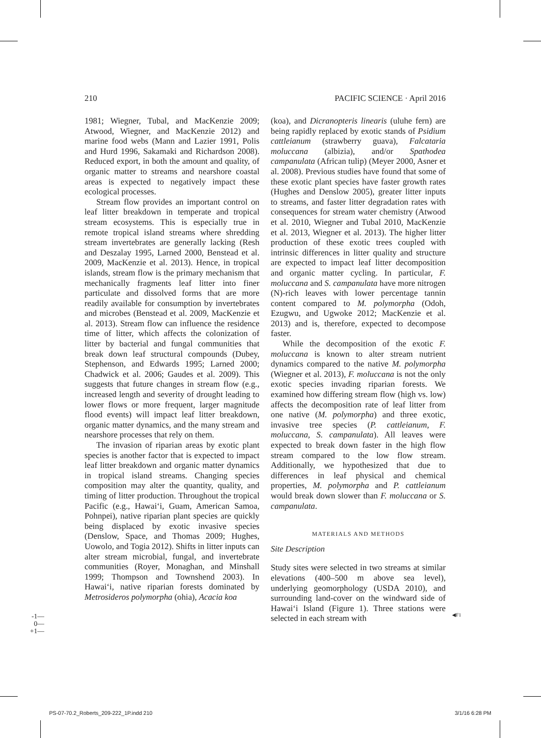210 PACIFIC SCIENCE · April 2016
1981; Wiegner, Tubal, and MacKenzie 2009; Atwood, Wiegner, and MacKenzie 2012) and marine food webs (Mann and Lazier 1991, Polis and Hurd 1996, Sakamaki and Richardson 2008). Reduced export, in both the amount and quality, of organic matter to streams and nearshore coastal areas is expected to negatively impact these ecological processes.
Stream flow provides an important control on leaf litter breakdown in temperate and tropical stream ecosystems. This is especially true in remote tropical island streams where shredding stream invertebrates are generally lacking (Resh and Deszalay 1995, Larned 2000, Benstead et al. 2009, MacKenzie et al. 2013). Hence, in tropical islands, stream flow is the primary mechanism that mechanically fragments leaf litter into finer particulate and dissolved forms that are more readily available for consumption by invertebrates and microbes (Benstead et al. 2009, MacKenzie et al. 2013). Stream flow can influence the residence time of litter, which affects the colonization of litter by bacterial and fungal communities that break down leaf structural compounds (Dubey, Stephenson, and Edwards 1995; Larned 2000; Chadwick et al. 2006; Gaudes et al. 2009). This suggests that future changes in stream flow (e.g., increased length and severity of drought leading to lower flows or more frequent, larger magnitude flood events) will impact leaf litter breakdown, organic matter dynamics, and the many stream and nearshore processes that rely on them.
The invasion of riparian areas by exotic plant species is another factor that is expected to impact leaf litter breakdown and organic matter dynamics in tropical island streams. Changing species composition may alter the quantity, quality, and timing of litter production. Throughout the tropical Pacific (e.g., Hawai‘i, Guam, American Samoa, Pohnpei), native riparian plant species are quickly being displaced by exotic invasive species (Denslow, Space, and Thomas 2009; Hughes, Uowolo, and Togia 2012). Shifts in litter inputs can alter stream microbial, fungal, and invertebrate communities (Royer, Monaghan, and Minshall 1999; Thompson and Townshend 2003). In Hawai‘i, native riparian forests dominated by Metrosideros polymorpha (ohia), Acacia koa
(koa), and Dicranopteris linearis (uluhe fern) are being rapidly replaced by exotic stands of Psidium cattleianum (strawberry guava), Falcataria moluccana (albizia), and/or Spathodea campanulata (African tulip) (Meyer 2000, Asner et al. 2008). Previous studies have found that some of these exotic plant species have faster growth rates (Hughes and Denslow 2005), greater litter inputs to streams, and faster litter degradation rates with consequences for stream water chemistry (Atwood et al. 2010, Wiegner and Tubal 2010, MacKenzie et al. 2013, Wiegner et al. 2013). The higher litter production of these exotic trees coupled with intrinsic differences in litter quality and structure are expected to impact leaf litter decomposition and organic matter cycling. In particular, F. moluccana and S. campanulata have more nitrogen (N)-rich leaves with lower percentage tannin content compared to M. polymorpha (Odoh, Ezugwu, and Ugwoke 2012; MacKenzie et al. 2013) and is, therefore, expected to decompose faster.
While the decomposition of the exotic F. moluccana is known to alter stream nutrient dynamics compared to the native M. polymorpha (Wiegner et al. 2013), F. moluccana is not the only exotic species invading riparian forests. We examined how differing stream flow (high vs. low) affects the decomposition rate of leaf litter from one native (M. polymorpha) and three exotic, invasive tree species (P. cattleianum, F. moluccana, S. campanulata). All leaves were expected to break down faster in the high flow stream compared to the low flow stream. Additionally, we hypothesized that due to differences in leaf physical and chemical properties, M. polymorpha and P. cattleianum would break down slower than F. moluccana or S. campanulata.
MATERIALS AND METHODS
Site Description
Study sites were selected in two streams at similar elevations (400–500 m above sea level), underlying geomorphology (USDA 2010), and surrounding land-cover on the windward side of Hawai‘i Island (Figure 1). Three stations were selected in each stream with
◀F1
-1—
0—
+1—
PS-07-70.2_Roberts_209-222_1P.indd 210 3/1/16 6:28 PM